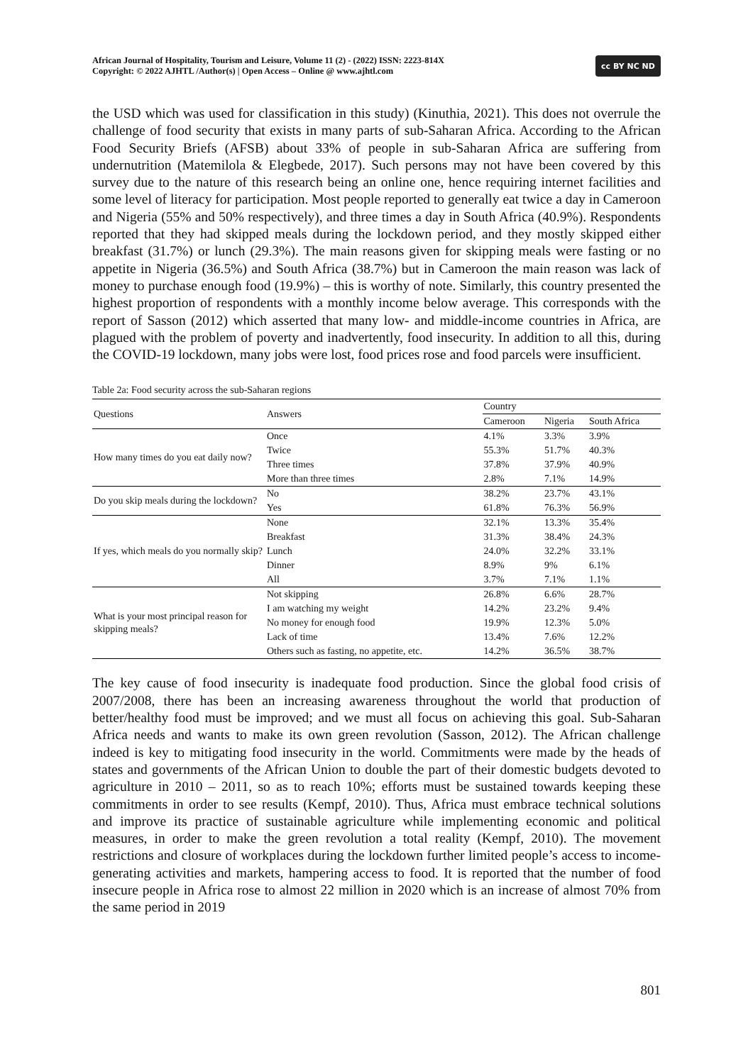African Journal of Hospitality, Tourism and Leisure, Volume 11 (2) - (2022) ISSN: 2223-814X
Copyright: © 2022 AJHTL /Author(s) | Open Access – Online @ www.ajhtl.com
cc BY NC ND
the USD which was used for classification in this study) (Kinuthia, 2021). This does not overrule the challenge of food security that exists in many parts of sub-Saharan Africa. According to the African Food Security Briefs (AFSB) about 33% of people in sub-Saharan Africa are suffering from undernutrition (Matemilola & Elegbede, 2017). Such persons may not have been covered by this survey due to the nature of this research being an online one, hence requiring internet facilities and some level of literacy for participation. Most people reported to generally eat twice a day in Cameroon and Nigeria (55% and 50% respectively), and three times a day in South Africa (40.9%). Respondents reported that they had skipped meals during the lockdown period, and they mostly skipped either breakfast (31.7%) or lunch (29.3%). The main reasons given for skipping meals were fasting or no appetite in Nigeria (36.5%) and South Africa (38.7%) but in Cameroon the main reason was lack of money to purchase enough food (19.9%) – this is worthy of note. Similarly, this country presented the highest proportion of respondents with a monthly income below average. This corresponds with the report of Sasson (2012) which asserted that many low- and middle-income countries in Africa, are plagued with the problem of poverty and inadvertently, food insecurity. In addition to all this, during the COVID-19 lockdown, many jobs were lost, food prices rose and food parcels were insufficient.
Table 2a: Food security across the sub-Saharan regions
| Questions | Answers | Country | | |
| --- | --- | --- | --- | --- |
| | | Cameroon | Nigeria | South Africa |
| How many times do you eat daily now? | Once | 4.1% | 3.3% | 3.9% |
| | Twice | 55.3% | 51.7% | 40.3% |
| | Three times | 37.8% | 37.9% | 40.9% |
| | More than three times | 2.8% | 7.1% | 14.9% |
| Do you skip meals during the lockdown? | No | 38.2% | 23.7% | 43.1% |
| | Yes | 61.8% | 76.3% | 56.9% |
| If yes, which meals do you normally skip? | None | 32.1% | 13.3% | 35.4% |
| | Breakfast | 31.3% | 38.4% | 24.3% |
| | Lunch | 24.0% | 32.2% | 33.1% |
| | Dinner | 8.9% | 9% | 6.1% |
| | All | 3.7% | 7.1% | 1.1% |
| What is your most principal reason for skipping meals? | Not skipping | 26.8% | 6.6% | 28.7% |
| | I am watching my weight | 14.2% | 23.2% | 9.4% |
| | No money for enough food | 19.9% | 12.3% | 5.0% |
| | Lack of time | 13.4% | 7.6% | 12.2% |
| | Others such as fasting, no appetite, etc. | 14.2% | 36.5% | 38.7% |
The key cause of food insecurity is inadequate food production. Since the global food crisis of 2007/2008, there has been an increasing awareness throughout the world that production of better/healthy food must be improved; and we must all focus on achieving this goal. Sub-Saharan Africa needs and wants to make its own green revolution (Sasson, 2012). The African challenge indeed is key to mitigating food insecurity in the world. Commitments were made by the heads of states and governments of the African Union to double the part of their domestic budgets devoted to agriculture in 2010 – 2011, so as to reach 10%; efforts must be sustained towards keeping these commitments in order to see results (Kempf, 2010). Thus, Africa must embrace technical solutions and improve its practice of sustainable agriculture while implementing economic and political measures, in order to make the green revolution a total reality (Kempf, 2010). The movement restrictions and closure of workplaces during the lockdown further limited people’s access to income-generating activities and markets, hampering access to food. It is reported that the number of food insecure people in Africa rose to almost 22 million in 2020 which is an increase of almost 70% from the same period in 2019
801